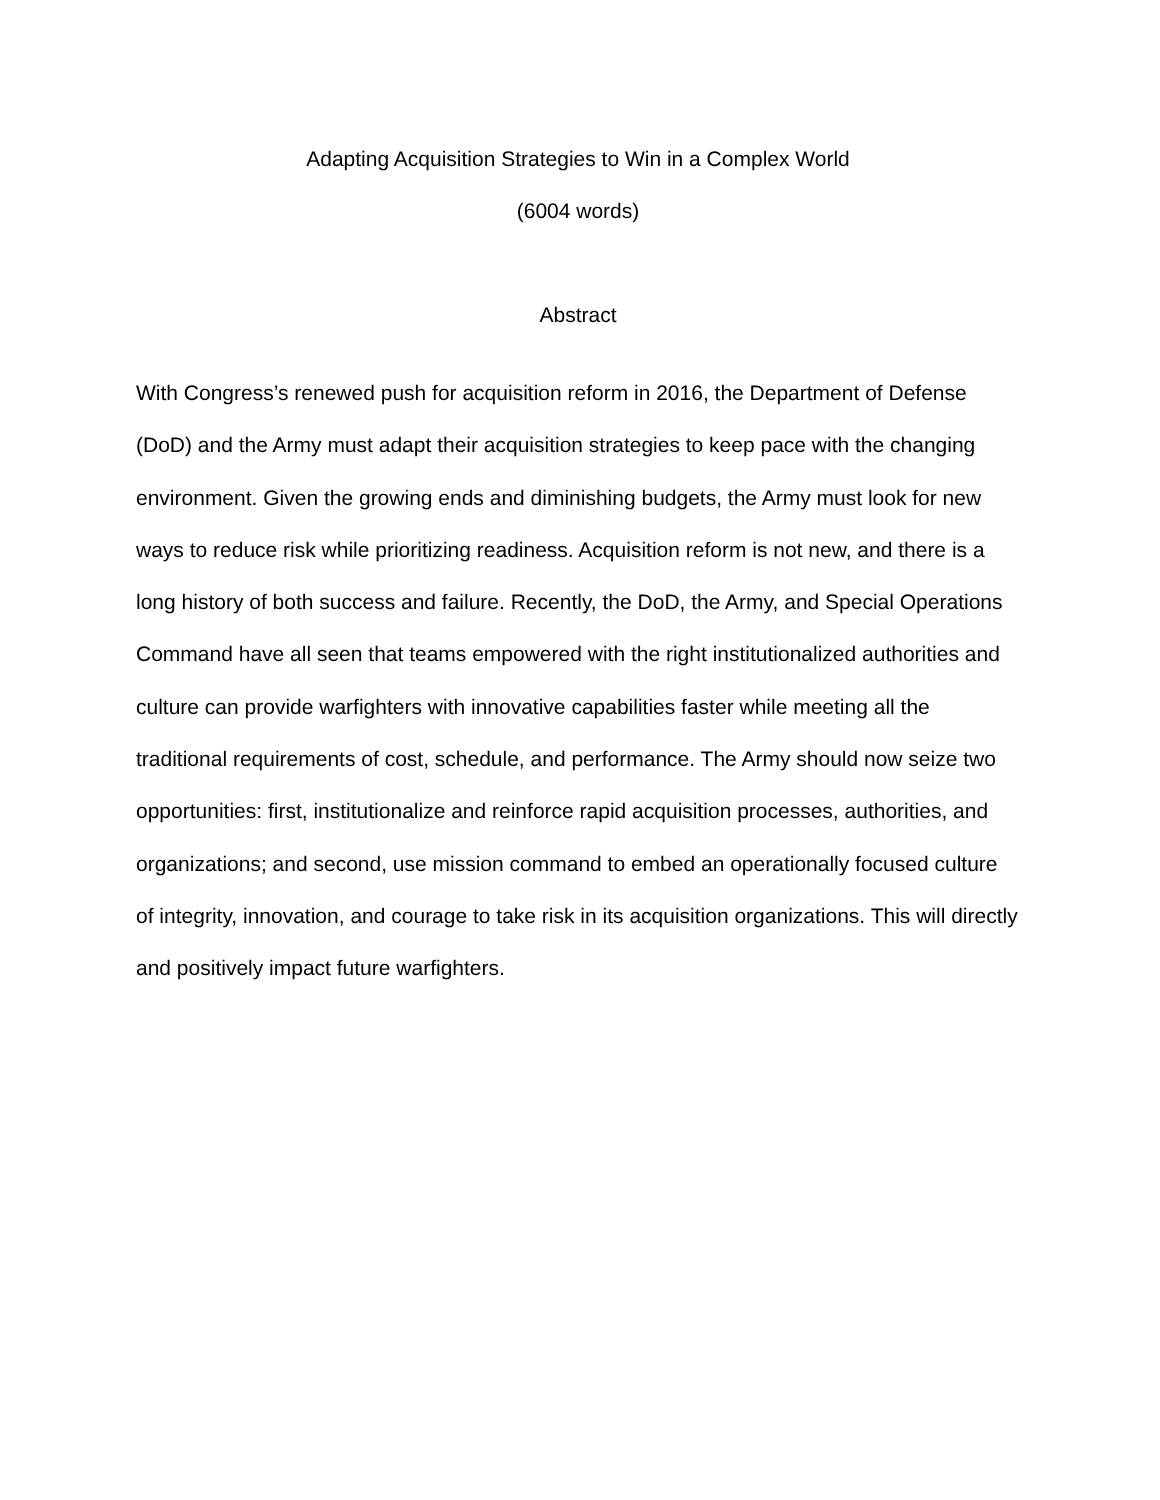Adapting Acquisition Strategies to Win in a Complex World
(6004 words)
Abstract
With Congress’s renewed push for acquisition reform in 2016, the Department of Defense (DoD) and the Army must adapt their acquisition strategies to keep pace with the changing environment. Given the growing ends and diminishing budgets, the Army must look for new ways to reduce risk while prioritizing readiness. Acquisition reform is not new, and there is a long history of both success and failure. Recently, the DoD, the Army, and Special Operations Command have all seen that teams empowered with the right institutionalized authorities and culture can provide warfighters with innovative capabilities faster while meeting all the traditional requirements of cost, schedule, and performance. The Army should now seize two opportunities: first, institutionalize and reinforce rapid acquisition processes, authorities, and organizations; and second, use mission command to embed an operationally focused culture of integrity, innovation, and courage to take risk in its acquisition organizations. This will directly and positively impact future warfighters.